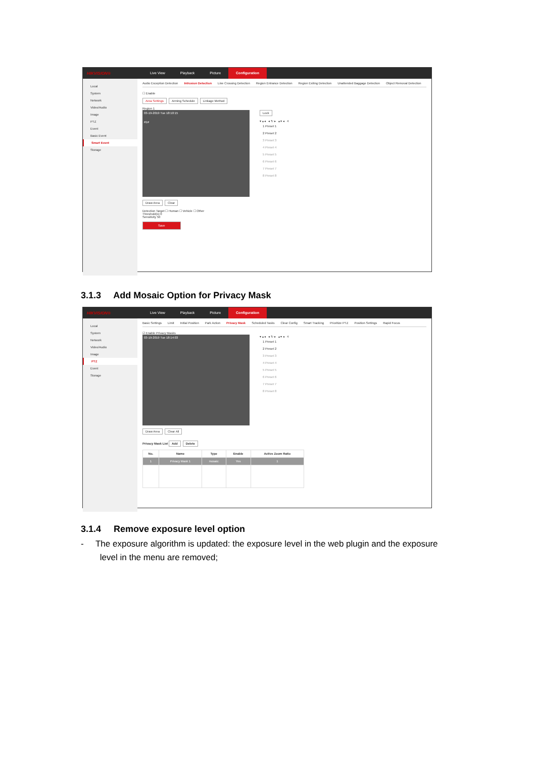HIKVISION®
Live View Playback Picture Configuration
Local
System
Network
Video/Audio
Image
PTZ
Event
Basic Event
Smart Event
Storage
Audio Exception Detection Intrusion Detection Line Crossing Detection Region Entrance Detection Region Exiting Detection Unattended Baggage Detection Object Removal Detection
☐ Enable
Area Settings Arming Schedule Linkage Method
Region 1
03-19-2019 Tue 18:10:15
#1#
Draw Area Clear
Detection Target ☐ Human ☐ Vehicle ☐ Other
Threshold(s) 0
Sensitivity 50
Save
Lock
▾ ▴ ◂ ◂ ↻ ▸ ▴ ▾ ◂ 4
1 Preset 1
2 Preset 2
3 Preset 3
4 Preset 4
5 Preset 5
6 Preset 6
7 Preset 7
8 Preset 8
3.1.3 Add Mosaic Option for Privacy Mask
HIKVISION®
Live View Playback Picture Configuration
Local
System
Network
Video/Audio
Image
PTZ
Event
Storage
Basic Settings Limit Initial Position Park Action Privacy Mask Scheduled Tasks Clear Config Smart Tracking Prioritize PTZ Position Settings Rapid Focus
☑ Enable Privacy Masks
03-19-2019 Tue 18:14:03
Draw Area Clear All
▾ ▴ ◂ ◂ ↻ ▸ ▴ ▾ ◂ 4
1 Preset 1
2 Preset 2
3 Preset 3
4 Preset 4
5 Preset 5
6 Preset 6
7 Preset 7
8 Preset 8
Privacy Mask List Add Delete
| No. | Name | Type | Enable | Active Zoom Ratio |
| --- | --- | --- | --- | --- |
| 1 | Privacy Mask 1 | mosaic | Yes | 1 |
3.1.4 Remove exposure level option
- The exposure algorithm is updated: the exposure level in the web plugin and the exposure
level in the menu are removed;